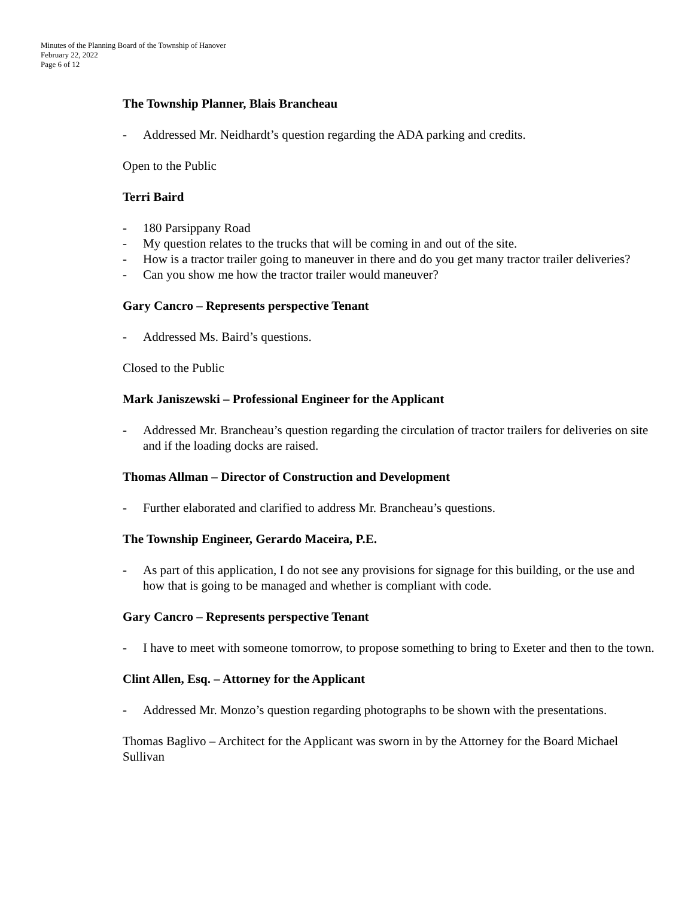Minutes of the Planning Board of the Township of Hanover
February 22, 2022
Page 6 of 12
The Township Planner, Blais Brancheau
- Addressed Mr. Neidhardt’s question regarding the ADA parking and credits.
Open to the Public
Terri Baird
- 180 Parsippany Road
- My question relates to the trucks that will be coming in and out of the site.
- How is a tractor trailer going to maneuver in there and do you get many tractor trailer deliveries?
- Can you show me how the tractor trailer would maneuver?
Gary Cancro – Represents perspective Tenant
- Addressed Ms. Baird’s questions.
Closed to the Public
Mark Janiszewski – Professional Engineer for the Applicant
- Addressed Mr. Brancheau’s question regarding the circulation of tractor trailers for deliveries on site and if the loading docks are raised.
Thomas Allman – Director of Construction and Development
- Further elaborated and clarified to address Mr. Brancheau’s questions.
The Township Engineer, Gerardo Maceira, P.E.
- As part of this application, I do not see any provisions for signage for this building, or the use and how that is going to be managed and whether is compliant with code.
Gary Cancro – Represents perspective Tenant
- I have to meet with someone tomorrow, to propose something to bring to Exeter and then to the town.
Clint Allen, Esq. – Attorney for the Applicant
- Addressed Mr. Monzo’s question regarding photographs to be shown with the presentations.
Thomas Baglivo – Architect for the Applicant was sworn in by the Attorney for the Board Michael Sullivan